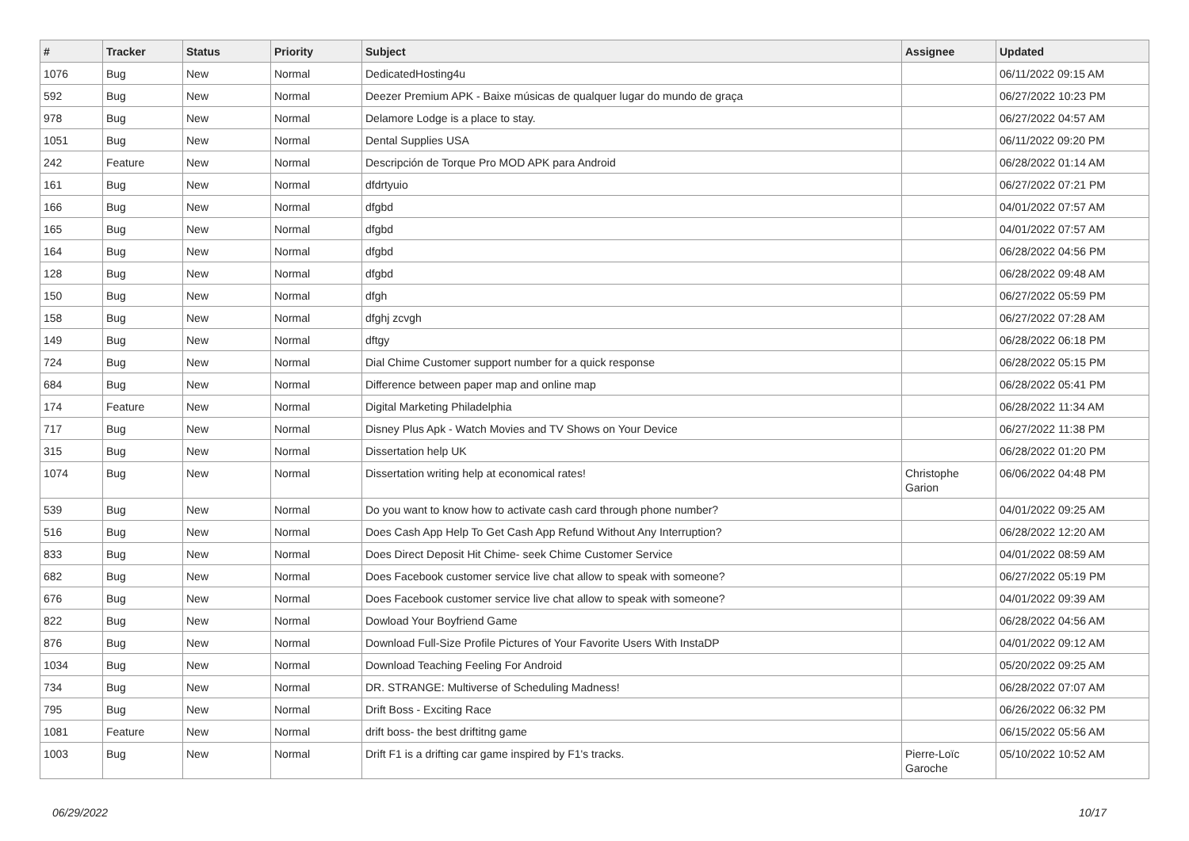| # | Tracker | Status | Priority | Subject | Assignee | Updated |
| --- | --- | --- | --- | --- | --- | --- |
| 1076 | Bug | New | Normal | DedicatedHosting4u | | 06/11/2022 09:15 AM |
| 592 | Bug | New | Normal | Deezer Premium APK - Baixe músicas de qualquer lugar do mundo de graça | | 06/27/2022 10:23 PM |
| 978 | Bug | New | Normal | Delamore Lodge is a place to stay. | | 06/27/2022 04:57 AM |
| 1051 | Bug | New | Normal | Dental Supplies USA | | 06/11/2022 09:20 PM |
| 242 | Feature | New | Normal | Descripción de Torque Pro MOD APK para Android | | 06/28/2022 01:14 AM |
| 161 | Bug | New | Normal | dfdrtyuio | | 06/27/2022 07:21 PM |
| 166 | Bug | New | Normal | dfgbd | | 04/01/2022 07:57 AM |
| 165 | Bug | New | Normal | dfgbd | | 04/01/2022 07:57 AM |
| 164 | Bug | New | Normal | dfgbd | | 06/28/2022 04:56 PM |
| 128 | Bug | New | Normal | dfgbd | | 06/28/2022 09:48 AM |
| 150 | Bug | New | Normal | dfgh | | 06/27/2022 05:59 PM |
| 158 | Bug | New | Normal | dfghj zcvgh | | 06/27/2022 07:28 AM |
| 149 | Bug | New | Normal | dftgy | | 06/28/2022 06:18 PM |
| 724 | Bug | New | Normal | Dial Chime Customer support number for a quick response | | 06/28/2022 05:15 PM |
| 684 | Bug | New | Normal | Difference between paper map and online map | | 06/28/2022 05:41 PM |
| 174 | Feature | New | Normal | Digital Marketing Philadelphia | | 06/28/2022 11:34 AM |
| 717 | Bug | New | Normal | Disney Plus Apk - Watch Movies and TV Shows on Your Device | | 06/27/2022 11:38 PM |
| 315 | Bug | New | Normal | Dissertation help UK | | 06/28/2022 01:20 PM |
| 1074 | Bug | New | Normal | Dissertation writing help at economical rates! | Christophe Garion | 06/06/2022 04:48 PM |
| 539 | Bug | New | Normal | Do you want to know how to activate cash card through phone number? | | 04/01/2022 09:25 AM |
| 516 | Bug | New | Normal | Does Cash App Help To Get Cash App Refund Without Any Interruption? | | 06/28/2022 12:20 AM |
| 833 | Bug | New | Normal | Does Direct Deposit Hit Chime- seek Chime Customer Service | | 04/01/2022 08:59 AM |
| 682 | Bug | New | Normal | Does Facebook customer service live chat allow to speak with someone? | | 06/27/2022 05:19 PM |
| 676 | Bug | New | Normal | Does Facebook customer service live chat allow to speak with someone? | | 04/01/2022 09:39 AM |
| 822 | Bug | New | Normal | Dowload Your Boyfriend Game | | 06/28/2022 04:56 AM |
| 876 | Bug | New | Normal | Download Full-Size Profile Pictures of Your Favorite Users With InstaDP | | 04/01/2022 09:12 AM |
| 1034 | Bug | New | Normal | Download Teaching Feeling For Android | | 05/20/2022 09:25 AM |
| 734 | Bug | New | Normal | DR. STRANGE: Multiverse of Scheduling Madness! | | 06/28/2022 07:07 AM |
| 795 | Bug | New | Normal | Drift Boss - Exciting Race | | 06/26/2022 06:32 PM |
| 1081 | Feature | New | Normal | drift boss- the best driftitng game | | 06/15/2022 05:56 AM |
| 1003 | Bug | New | Normal | Drift F1 is a drifting car game inspired by F1's tracks. | Pierre-Loïc Garoche | 05/10/2022 10:52 AM |
06/29/2022 10/17